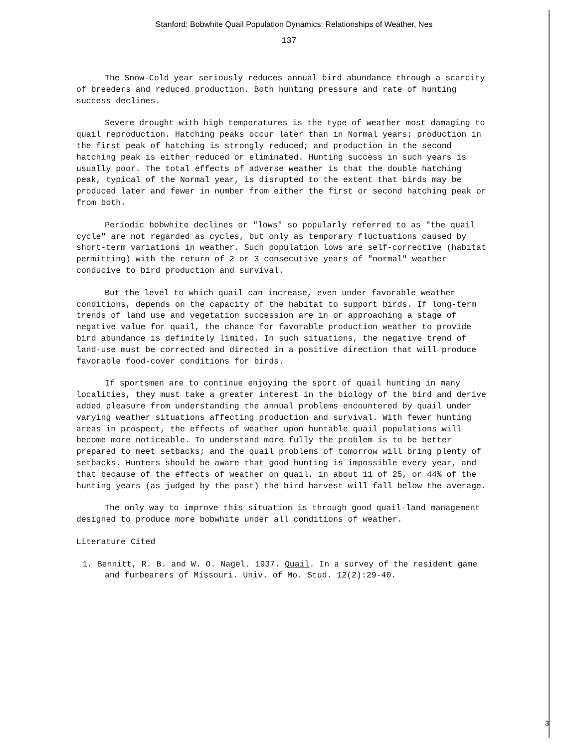Stanford: Bobwhite Quail Population Dynamics: Relationships of Weather, Nes
137
The Snow-Cold year seriously reduces annual bird abundance through a scarcity of breeders and reduced production. Both hunting pressure and rate of hunting success declines.
Severe drought with high temperatures is the type of weather most damaging to quail reproduction. Hatching peaks occur later than in Normal years; production in the first peak of hatching is strongly reduced; and production in the second hatching peak is either reduced or eliminated. Hunting success in such years is usually poor. The total effects of adverse weather is that the double hatching peak, typical of the Normal year, is disrupted to the extent that birds may be produced later and fewer in number from either the first or second hatching peak or from both.
Periodic bobwhite declines or "lows" so popularly referred to as "the quail cycle" are not regarded as cycles, but only as temporary fluctuations caused by short-term variations in weather. Such population lows are self-corrective (habitat permitting) with the return of 2 or 3 consecutive years of "normal" weather conducive to bird production and survival.
But the level to which quail can increase, even under favorable weather conditions, depends on the capacity of the habitat to support birds. If long-term trends of land use and vegetation succession are in or approaching a stage of negative value for quail, the chance for favorable production weather to provide bird abundance is definitely limited. In such situations, the negative trend of land-use must be corrected and directed in a positive direction that will produce favorable food-cover conditions for birds.
If sportsmen are to continue enjoying the sport of quail hunting in many localities, they must take a greater interest in the biology of the bird and derive added pleasure from understanding the annual problems encountered by quail under varying weather situations affecting production and survival. With fewer hunting areas in prospect, the effects of weather upon huntable quail populations will become more noticeable. To understand more fully the problem is to be better prepared to meet setbacks; and the quail problems of tomorrow will bring plenty of setbacks. Hunters should be aware that good hunting is impossible every year, and that because of the effects of weather on quail, in about 11 of 25, or 44% of the hunting years (as judged by the past) the bird harvest will fall below the average.
The only way to improve this situation is through good quail-land management designed to produce more bobwhite under all conditions of weather.
Literature Cited
1. Bennitt, R. B. and W. O. Nagel. 1937. Quail. In a survey of the resident game and furbearers of Missouri. Univ. of Mo. Stud. 12(2):29-40.
3